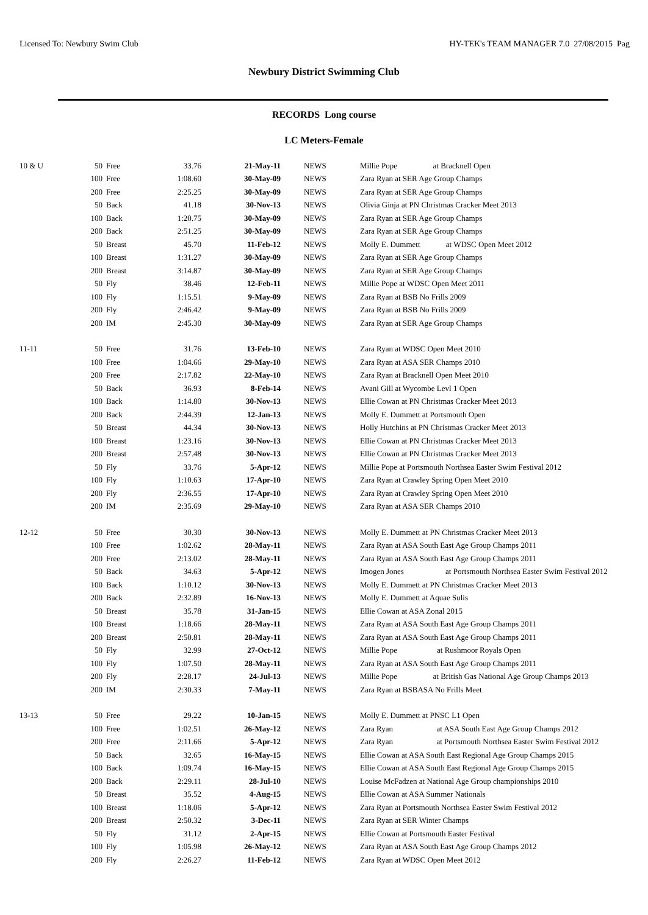Licensed To: Newbury Swim Club HY-TEK's TEAM MANAGER 7.0 27/08/2015 Pag
Newbury District Swimming Club
RECORDS Long course
LC Meters-Female
| 10 & U | 50 | Free | 33.76 | 21-May-11 | NEWS | Millie Pope at Bracknell Open |
| | 100 | Free | 1:08.60 | 30-May-09 | NEWS | Zara Ryan at SER Age Group Champs |
| | 200 | Free | 2:25.25 | 30-May-09 | NEWS | Zara Ryan at SER Age Group Champs |
| | 50 | Back | 41.18 | 30-Nov-13 | NEWS | Olivia Ginja at PN Christmas Cracker Meet 2013 |
| | 100 | Back | 1:20.75 | 30-May-09 | NEWS | Zara Ryan at SER Age Group Champs |
| | 200 | Back | 2:51.25 | 30-May-09 | NEWS | Zara Ryan at SER Age Group Champs |
| | 50 | Breast | 45.70 | 11-Feb-12 | NEWS | Molly E. Dummett at WDSC Open Meet 2012 |
| | 100 | Breast | 1:31.27 | 30-May-09 | NEWS | Zara Ryan at SER Age Group Champs |
| | 200 | Breast | 3:14.87 | 30-May-09 | NEWS | Zara Ryan at SER Age Group Champs |
| | 50 | Fly | 38.46 | 12-Feb-11 | NEWS | Millie Pope at WDSC Open Meet 2011 |
| | 100 | Fly | 1:15.51 | 9-May-09 | NEWS | Zara Ryan at BSB No Frills 2009 |
| | 200 | Fly | 2:46.42 | 9-May-09 | NEWS | Zara Ryan at BSB No Frills 2009 |
| | 200 | IM | 2:45.30 | 30-May-09 | NEWS | Zara Ryan at SER Age Group Champs |
| 11-11 | 50 | Free | 31.76 | 13-Feb-10 | NEWS | Zara Ryan at WDSC Open Meet 2010 |
| | 100 | Free | 1:04.66 | 29-May-10 | NEWS | Zara Ryan at ASA SER Champs 2010 |
| | 200 | Free | 2:17.82 | 22-May-10 | NEWS | Zara Ryan at Bracknell Open Meet 2010 |
| | 50 | Back | 36.93 | 8-Feb-14 | NEWS | Avani Gill at Wycombe Levl 1 Open |
| | 100 | Back | 1:14.80 | 30-Nov-13 | NEWS | Ellie Cowan at PN Christmas Cracker Meet 2013 |
| | 200 | Back | 2:44.39 | 12-Jan-13 | NEWS | Molly E. Dummett at Portsmouth Open |
| | 50 | Breast | 44.34 | 30-Nov-13 | NEWS | Holly Hutchins at PN Christmas Cracker Meet 2013 |
| | 100 | Breast | 1:23.16 | 30-Nov-13 | NEWS | Ellie Cowan at PN Christmas Cracker Meet 2013 |
| | 200 | Breast | 2:57.48 | 30-Nov-13 | NEWS | Ellie Cowan at PN Christmas Cracker Meet 2013 |
| | 50 | Fly | 33.76 | 5-Apr-12 | NEWS | Millie Pope at Portsmouth Northsea Easter Swim Festival 2012 |
| | 100 | Fly | 1:10.63 | 17-Apr-10 | NEWS | Zara Ryan at Crawley Spring Open Meet 2010 |
| | 200 | Fly | 2:36.55 | 17-Apr-10 | NEWS | Zara Ryan at Crawley Spring Open Meet 2010 |
| | 200 | IM | 2:35.69 | 29-May-10 | NEWS | Zara Ryan at ASA SER Champs 2010 |
| 12-12 | 50 | Free | 30.30 | 30-Nov-13 | NEWS | Molly E. Dummett at PN Christmas Cracker Meet 2013 |
| | 100 | Free | 1:02.62 | 28-May-11 | NEWS | Zara Ryan at ASA South East Age Group Champs 2011 |
| | 200 | Free | 2:13.02 | 28-May-11 | NEWS | Zara Ryan at ASA South East Age Group Champs 2011 |
| | 50 | Back | 34.63 | 5-Apr-12 | NEWS | Imogen Jones at Portsmouth Northsea Easter Swim Festival 2012 |
| | 100 | Back | 1:10.12 | 30-Nov-13 | NEWS | Molly E. Dummett at PN Christmas Cracker Meet 2013 |
| | 200 | Back | 2:32.89 | 16-Nov-13 | NEWS | Molly E. Dummett at Aquae Sulis |
| | 50 | Breast | 35.78 | 31-Jan-15 | NEWS | Ellie Cowan at ASA Zonal 2015 |
| | 100 | Breast | 1:18.66 | 28-May-11 | NEWS | Zara Ryan at ASA South East Age Group Champs 2011 |
| | 200 | Breast | 2:50.81 | 28-May-11 | NEWS | Zara Ryan at ASA South East Age Group Champs 2011 |
| | 50 | Fly | 32.99 | 27-Oct-12 | NEWS | Millie Pope at Rushmoor Royals Open |
| | 100 | Fly | 1:07.50 | 28-May-11 | NEWS | Zara Ryan at ASA South East Age Group Champs 2011 |
| | 200 | Fly | 2:28.17 | 24-Jul-13 | NEWS | Millie Pope at British Gas National Age Group Champs 2013 |
| | 200 | IM | 2:30.33 | 7-May-11 | NEWS | Zara Ryan at BSBASA No Frills Meet |
| 13-13 | 50 | Free | 29.22 | 10-Jan-15 | NEWS | Molly E. Dummett at PNSC L1 Open |
| | 100 | Free | 1:02.51 | 26-May-12 | NEWS | Zara Ryan at ASA South East Age Group Champs 2012 |
| | 200 | Free | 2:11.66 | 5-Apr-12 | NEWS | Zara Ryan at Portsmouth Northsea Easter Swim Festival 2012 |
| | 50 | Back | 32.65 | 16-May-15 | NEWS | Ellie Cowan at ASA South East Regional Age Group Champs 2015 |
| | 100 | Back | 1:09.74 | 16-May-15 | NEWS | Ellie Cowan at ASA South East Regional Age Group Champs 2015 |
| | 200 | Back | 2:29.11 | 28-Jul-10 | NEWS | Louise McFadzen at National Age Group championships 2010 |
| | 50 | Breast | 35.52 | 4-Aug-15 | NEWS | Ellie Cowan at ASA Summer Nationals |
| | 100 | Breast | 1:18.06 | 5-Apr-12 | NEWS | Zara Ryan at Portsmouth Northsea Easter Swim Festival 2012 |
| | 200 | Breast | 2:50.32 | 3-Dec-11 | NEWS | Zara Ryan at SER Winter Champs |
| | 50 | Fly | 31.12 | 2-Apr-15 | NEWS | Ellie Cowan at Portsmouth Easter Festival |
| | 100 | Fly | 1:05.98 | 26-May-12 | NEWS | Zara Ryan at ASA South East Age Group Champs 2012 |
| | 200 | Fly | 2:26.27 | 11-Feb-12 | NEWS | Zara Ryan at WDSC Open Meet 2012 |